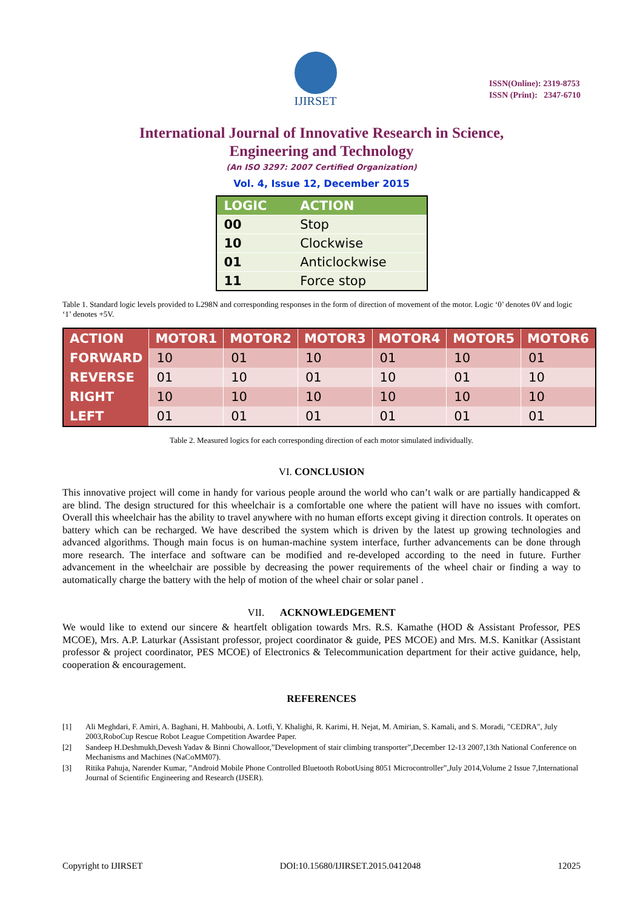IJIRSET
ISSN(Online): 2319-8753
ISSN (Print): 2347-6710
International Journal of Innovative Research in Science,
Engineering and Technology
(An ISO 3297: 2007 Certified Organization)
Vol. 4, Issue 12, December 2015
| LOGIC | ACTION |
| --- | --- |
| 00 | Stop |
| 10 | Clockwise |
| 01 | Anticlockwise |
| 11 | Force stop |
Table 1. Standard logic levels provided to L298N and corresponding responses in the form of direction of movement of the motor. Logic ‘0’ denotes 0V and logic ‘1’ denotes +5V.
| ACTION | MOTOR1 | MOTOR2 | MOTOR3 | MOTOR4 | MOTOR5 | MOTOR6 |
| --- | --- | --- | --- | --- | --- | --- |
| FORWARD | 10 | 01 | 10 | 01 | 10 | 01 |
| REVERSE | 01 | 10 | 01 | 10 | 01 | 10 |
| RIGHT | 10 | 10 | 10 | 10 | 10 | 10 |
| LEFT | 01 | 01 | 01 | 01 | 01 | 01 |
Table 2. Measured logics for each corresponding direction of each motor simulated individually.
VI. CONCLUSION
This innovative project will come in handy for various people around the world who can’t walk or are partially handicapped & are blind. The design structured for this wheelchair is a comfortable one where the patient will have no issues with comfort. Overall this wheelchair has the ability to travel anywhere with no human efforts except giving it direction controls. It operates on battery which can be recharged. We have described the system which is driven by the latest up growing technologies and advanced algorithms. Though main focus is on human-machine system interface, further advancements can be done through more research. The interface and software can be modified and re-developed according to the need in future. Further advancement in the wheelchair are possible by decreasing the power requirements of the wheel chair or finding a way to automatically charge the battery with the help of motion of the wheel chair or solar panel .
VII. ACKNOWLEDGEMENT
We would like to extend our sincere & heartfelt obligation towards Mrs. R.S. Kamathe (HOD & Assistant Professor, PES MCOE), Mrs. A.P. Laturkar (Assistant professor, project coordinator & guide, PES MCOE) and Mrs. M.S. Kanitkar (Assistant professor & project coordinator, PES MCOE) of Electronics & Telecommunication department for their active guidance, help, cooperation & encouragement.
REFERENCES
[1] Ali Meghdari, F. Amiri, A. Baghani, H. Mahboubi, A. Lotfi, Y. Khalighi, R. Karimi, H. Nejat, M. Amirian, S. Kamali, and S. Moradi, "CEDRA", July 2003,RoboCup Rescue Robot League Competition Awardee Paper.
[2] Sandeep H.Deshmukh,Devesh Yadav & Binni Chowalloor,”Development of stair climbing transporter”,December 12-13 2007,13th National Conference on Mechanisms and Machines (NaCoMM07).
[3] Ritika Pahuja, Narender Kumar, ”Android Mobile Phone Controlled Bluetooth RobotUsing 8051 Microcontroller”,July 2014,Volume 2 Issue 7,International Journal of Scientific Engineering and Research (IJSER).
Copyright to IJIRSET DOI:10.15680/IJIRSET.2015.0412048 12025